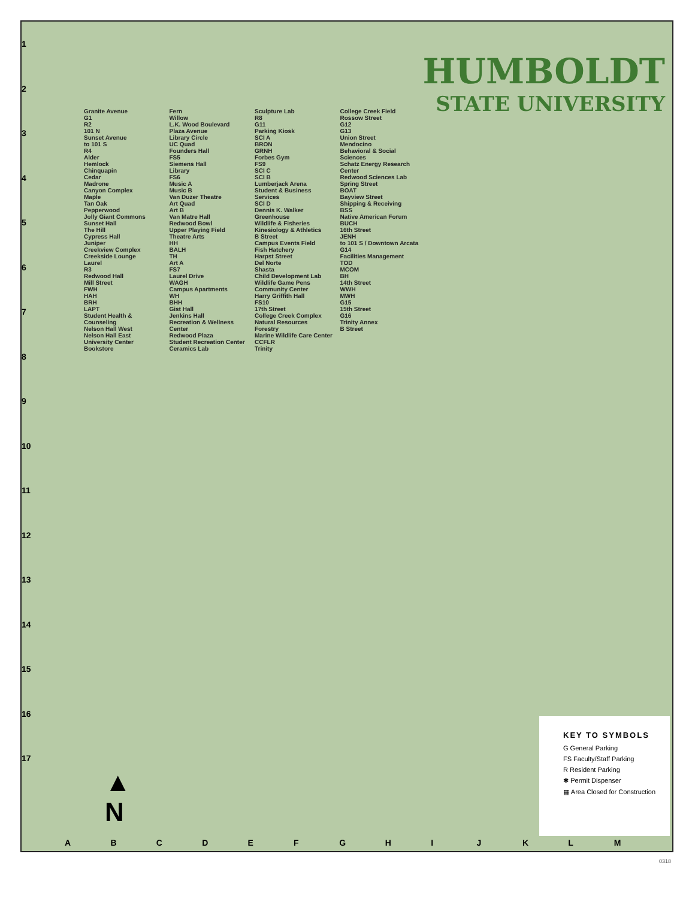HUMBOLDT
STATE UNIVERSITY
1
2
3
4
5
6
7
8
9
10
11
12
13
14
15
16
17
Granite Avenue
G1
R2
101 N
Sunset Avenue
to 101 S
R4
Alder
Hemlock
Chinquapin
Cedar
Madrone
Canyon Complex
Maple
Tan Oak
Pepperwood
Jolly Giant Commons
Sunset Hall
The Hill
Cypress Hall
Juniper
Creekview Complex
Creekside Lounge
Laurel
R3
Redwood Hall
Mill Street
FWH
HAH
BRH
LAPT
Student Health & Counseling
Nelson Hall West
Nelson Hall East
University Center
Bookstore
Fern
Willow
L.K. Wood Boulevard
Plaza Avenue
Library Circle
UC Quad
Founders Hall
FS5
Siemens Hall
Library
FS6
Music A
Music B
Van Duzer Theatre
Art Quad
Art B
Van Matre Hall
Redwood Bowl
Upper Playing Field
Theatre Arts
HH
BALH
TH
Art A
FS7
Laurel Drive
WAGH
Campus Apartments
WH
BHH
Gist Hall
Jenkins Hall
Recreation & Wellness Center
Redwood Plaza
Student Recreation Center
Ceramics Lab
Sculpture Lab
R8
G11
Parking Kiosk
SCI A
BRON
GRNH
Forbes Gym
FS9
SCI C
SCI B
Lumberjack Arena
Student & Business Services
SCI D
Dennis K. Walker Greenhouse
Wildlife & Fisheries
Kinesiology & Athletics
B Street
Campus Events Field
Fish Hatchery
Harpst Street
Del Norte
Shasta
Child Development Lab
Wildlife Game Pens
Community Center
Harry Griffith Hall
FS10
17th Street
College Creek Complex
Natural Resources
Forestry
Marine Wildlife Care Center
CCFLR
Trinity
College Creek Field
Rossow Street
G12
G13
Union Street
Mendocino
Behavioral & Social Sciences
Schatz Energy Research Center
Redwood Sciences Lab
Spring Street
BOAT
Bayview Street
Shipping & Receiving
BSS
Native American Forum
BUCH
16th Street
JENH
to 101 S / Downtown Arcata
G14
Facilities Management
TOD
MCOM
BH
14th Street
WWH
MWH
G15
15th Street
G16
Trinity Annex
B Street
▲
N
KEY TO SYMBOLS
G General Parking
FS Faculty/Staff Parking
R Resident Parking
✱ Permit Dispenser
▦ Area Closed for Construction
A B C D E F G H I J K L M
0318